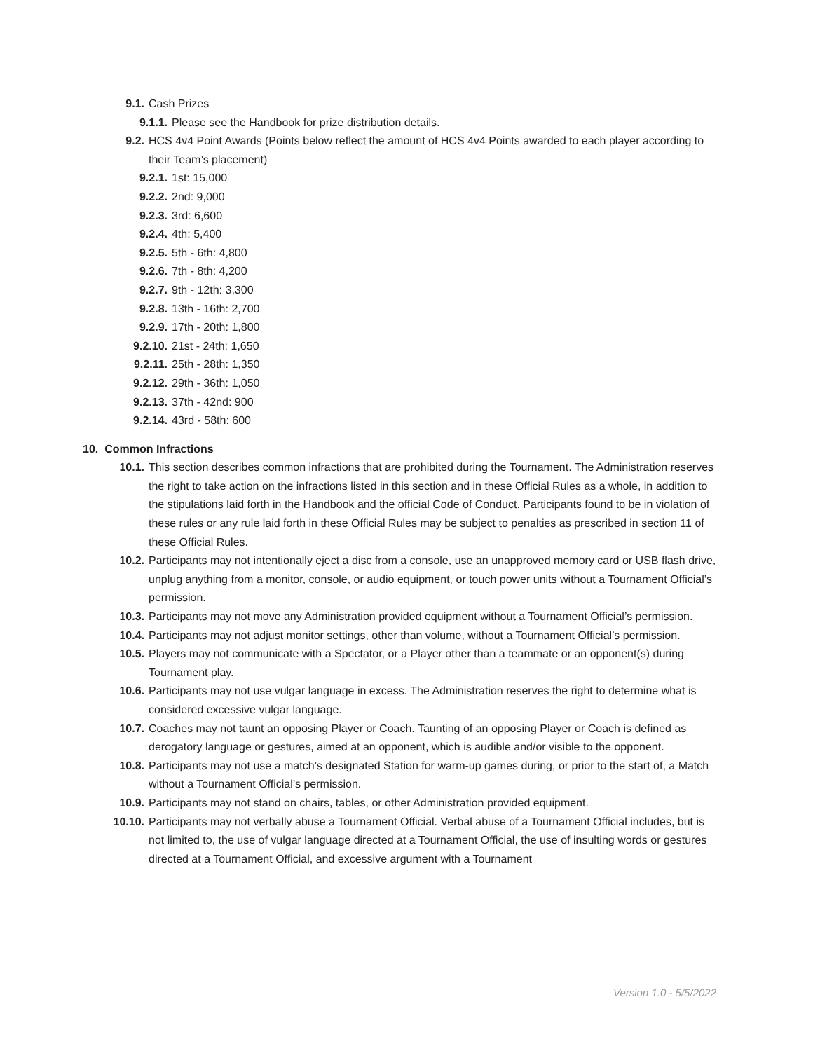9.1. Cash Prizes
9.1.1. Please see the Handbook for prize distribution details.
9.2. HCS 4v4 Point Awards (Points below reflect the amount of HCS 4v4 Points awarded to each player according to their Team’s placement)
9.2.1. 1st: 15,000
9.2.2. 2nd: 9,000
9.2.3. 3rd: 6,600
9.2.4. 4th: 5,400
9.2.5. 5th - 6th: 4,800
9.2.6. 7th - 8th: 4,200
9.2.7. 9th - 12th: 3,300
9.2.8. 13th - 16th: 2,700
9.2.9. 17th - 20th: 1,800
9.2.10. 21st - 24th: 1,650
9.2.11. 25th - 28th: 1,350
9.2.12. 29th - 36th: 1,050
9.2.13. 37th - 42nd: 900
9.2.14. 43rd - 58th: 600
10. Common Infractions
10.1. This section describes common infractions that are prohibited during the Tournament. The Administration reserves the right to take action on the infractions listed in this section and in these Official Rules as a whole, in addition to the stipulations laid forth in the Handbook and the official Code of Conduct. Participants found to be in violation of these rules or any rule laid forth in these Official Rules may be subject to penalties as prescribed in section 11 of these Official Rules.
10.2. Participants may not intentionally eject a disc from a console, use an unapproved memory card or USB flash drive, unplug anything from a monitor, console, or audio equipment, or touch power units without a Tournament Official’s permission.
10.3. Participants may not move any Administration provided equipment without a Tournament Official’s permission.
10.4. Participants may not adjust monitor settings, other than volume, without a Tournament Official’s permission.
10.5. Players may not communicate with a Spectator, or a Player other than a teammate or an opponent(s) during Tournament play.
10.6. Participants may not use vulgar language in excess. The Administration reserves the right to determine what is considered excessive vulgar language.
10.7. Coaches may not taunt an opposing Player or Coach. Taunting of an opposing Player or Coach is defined as derogatory language or gestures, aimed at an opponent, which is audible and/or visible to the opponent.
10.8. Participants may not use a match’s designated Station for warm-up games during, or prior to the start of, a Match without a Tournament Official’s permission.
10.9. Participants may not stand on chairs, tables, or other Administration provided equipment.
10.10. Participants may not verbally abuse a Tournament Official. Verbal abuse of a Tournament Official includes, but is not limited to, the use of vulgar language directed at a Tournament Official, the use of insulting words or gestures directed at a Tournament Official, and excessive argument with a Tournament
Version 1.0 - 5/5/2022